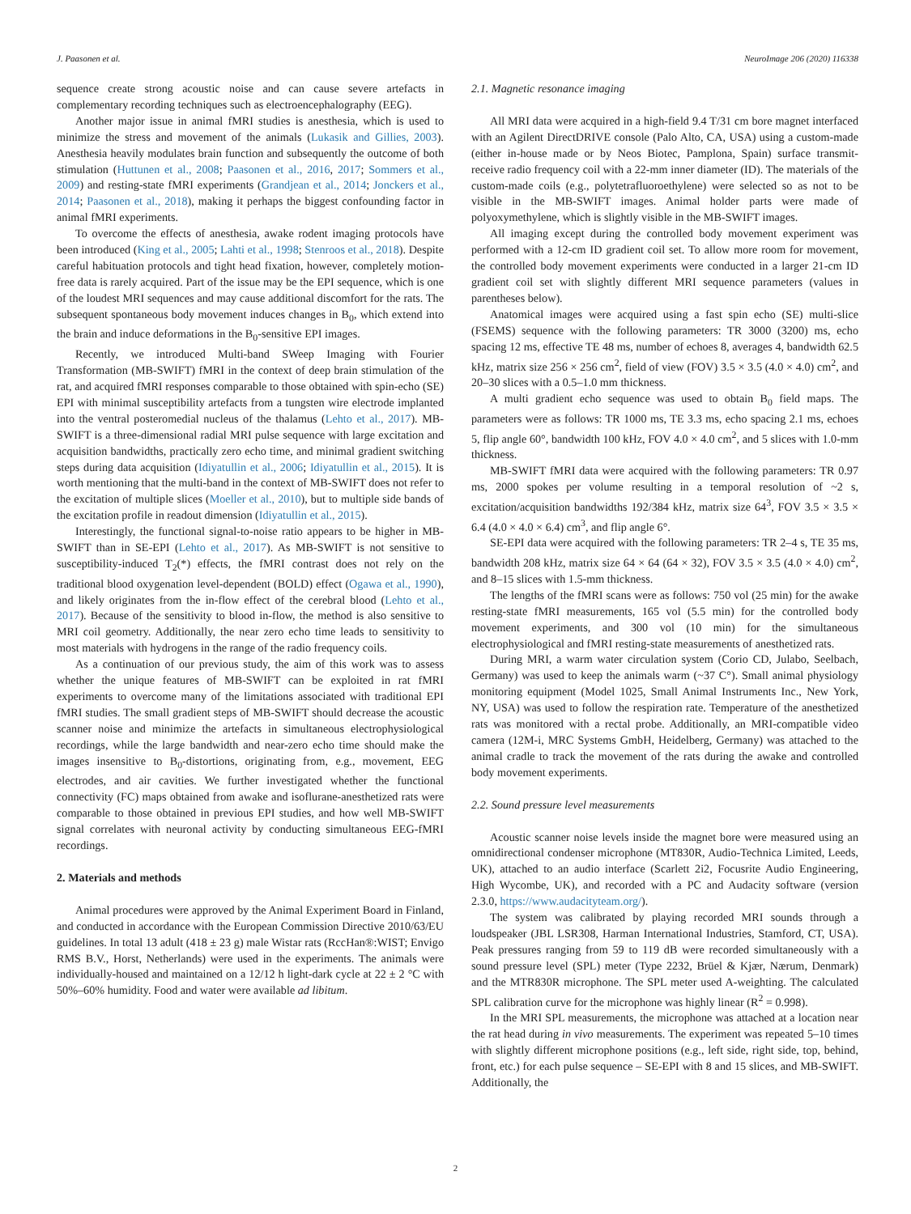J. Paasonen et al. NeuroImage 206 (2020) 116338
sequence create strong acoustic noise and can cause severe artefacts in complementary recording techniques such as electroencephalography (EEG).
Another major issue in animal fMRI studies is anesthesia, which is used to minimize the stress and movement of the animals (Lukasik and Gillies, 2003). Anesthesia heavily modulates brain function and subsequently the outcome of both stimulation (Huttunen et al., 2008; Paasonen et al., 2016, 2017; Sommers et al., 2009) and resting-state fMRI experiments (Grandjean et al., 2014; Jonckers et al., 2014; Paasonen et al., 2018), making it perhaps the biggest confounding factor in animal fMRI experiments.
To overcome the effects of anesthesia, awake rodent imaging protocols have been introduced (King et al., 2005; Lahti et al., 1998; Stenroos et al., 2018). Despite careful habituation protocols and tight head fixation, however, completely motion-free data is rarely acquired. Part of the issue may be the EPI sequence, which is one of the loudest MRI sequences and may cause additional discomfort for the rats. The subsequent spontaneous body movement induces changes in B<sub>0</sub>, which extend into the brain and induce deformations in the B<sub>0</sub>-sensitive EPI images.
Recently, we introduced Multi-band SWeep Imaging with Fourier Transformation (MB-SWIFT) fMRI in the context of deep brain stimulation of the rat, and acquired fMRI responses comparable to those obtained with spin-echo (SE) EPI with minimal susceptibility artefacts from a tungsten wire electrode implanted into the ventral posteromedial nucleus of the thalamus (Lehto et al., 2017). MB-SWIFT is a three-dimensional radial MRI pulse sequence with large excitation and acquisition bandwidths, practically zero echo time, and minimal gradient switching steps during data acquisition (Idiyatullin et al., 2006; Idiyatullin et al., 2015). It is worth mentioning that the multi-band in the context of MB-SWIFT does not refer to the excitation of multiple slices (Moeller et al., 2010), but to multiple side bands of the excitation profile in readout dimension (Idiyatullin et al., 2015).
Interestingly, the functional signal-to-noise ratio appears to be higher in MB-SWIFT than in SE-EPI (Lehto et al., 2017). As MB-SWIFT is not sensitive to susceptibility-induced T<sub>2</sub>(*) effects, the fMRI contrast does not rely on the traditional blood oxygenation level-dependent (BOLD) effect (Ogawa et al., 1990), and likely originates from the in-flow effect of the cerebral blood (Lehto et al., 2017). Because of the sensitivity to blood in-flow, the method is also sensitive to MRI coil geometry. Additionally, the near zero echo time leads to sensitivity to most materials with hydrogens in the range of the radio frequency coils.
As a continuation of our previous study, the aim of this work was to assess whether the unique features of MB-SWIFT can be exploited in rat fMRI experiments to overcome many of the limitations associated with traditional EPI fMRI studies. The small gradient steps of MB-SWIFT should decrease the acoustic scanner noise and minimize the artefacts in simultaneous electrophysiological recordings, while the large bandwidth and near-zero echo time should make the images insensitive to B<sub>0</sub>-distortions, originating from, e.g., movement, EEG electrodes, and air cavities. We further investigated whether the functional connectivity (FC) maps obtained from awake and isoflurane-anesthetized rats were comparable to those obtained in previous EPI studies, and how well MB-SWIFT signal correlates with neuronal activity by conducting simultaneous EEG-fMRI recordings.
2. Materials and methods
Animal procedures were approved by the Animal Experiment Board in Finland, and conducted in accordance with the European Commission Directive 2010/63/EU guidelines. In total 13 adult (418 ± 23 g) male Wistar rats (RccHan®:WIST; Envigo RMS B.V., Horst, Netherlands) were used in the experiments. The animals were individually-housed and maintained on a 12/12 h light-dark cycle at 22 ± 2 °C with 50%–60% humidity. Food and water were available ad libitum.
2.1. Magnetic resonance imaging
All MRI data were acquired in a high-field 9.4 T/31 cm bore magnet interfaced with an Agilent DirectDRIVE console (Palo Alto, CA, USA) using a custom-made (either in-house made or by Neos Biotec, Pamplona, Spain) surface transmit-receive radio frequency coil with a 22-mm inner diameter (ID). The materials of the custom-made coils (e.g., polytetrafluoroethylene) were selected so as not to be visible in the MB-SWIFT images. Animal holder parts were made of polyoxymethylene, which is slightly visible in the MB-SWIFT images.
All imaging except during the controlled body movement experiment was performed with a 12-cm ID gradient coil set. To allow more room for movement, the controlled body movement experiments were conducted in a larger 21-cm ID gradient coil set with slightly different MRI sequence parameters (values in parentheses below).
Anatomical images were acquired using a fast spin echo (SE) multi-slice (FSEMS) sequence with the following parameters: TR 3000 (3200) ms, echo spacing 12 ms, effective TE 48 ms, number of echoes 8, averages 4, bandwidth 62.5 kHz, matrix size 256 × 256 cm<sup>2</sup>, field of view (FOV) 3.5 × 3.5 (4.0 × 4.0) cm<sup>2</sup>, and 20–30 slices with a 0.5–1.0 mm thickness.
A multi gradient echo sequence was used to obtain B<sub>0</sub> field maps. The parameters were as follows: TR 1000 ms, TE 3.3 ms, echo spacing 2.1 ms, echoes 5, flip angle 60°, bandwidth 100 kHz, FOV 4.0 × 4.0 cm<sup>2</sup>, and 5 slices with 1.0-mm thickness.
MB-SWIFT fMRI data were acquired with the following parameters: TR 0.97 ms, 2000 spokes per volume resulting in a temporal resolution of ~2 s, excitation/acquisition bandwidths 192/384 kHz, matrix size 64<sup>3</sup>, FOV 3.5 × 3.5 × 6.4 (4.0 × 4.0 × 6.4) cm<sup>3</sup>, and flip angle 6°.
SE-EPI data were acquired with the following parameters: TR 2–4 s, TE 35 ms, bandwidth 208 kHz, matrix size 64 × 64 (64 × 32), FOV 3.5 × 3.5 (4.0 × 4.0) cm<sup>2</sup>, and 8–15 slices with 1.5-mm thickness.
The lengths of the fMRI scans were as follows: 750 vol (25 min) for the awake resting-state fMRI measurements, 165 vol (5.5 min) for the controlled body movement experiments, and 300 vol (10 min) for the simultaneous electrophysiological and fMRI resting-state measurements of anesthetized rats.
During MRI, a warm water circulation system (Corio CD, Julabo, Seelbach, Germany) was used to keep the animals warm (~37 C°). Small animal physiology monitoring equipment (Model 1025, Small Animal Instruments Inc., New York, NY, USA) was used to follow the respiration rate. Temperature of the anesthetized rats was monitored with a rectal probe. Additionally, an MRI-compatible video camera (12M-i, MRC Systems GmbH, Heidelberg, Germany) was attached to the animal cradle to track the movement of the rats during the awake and controlled body movement experiments.
2.2. Sound pressure level measurements
Acoustic scanner noise levels inside the magnet bore were measured using an omnidirectional condenser microphone (MT830R, Audio-Technica Limited, Leeds, UK), attached to an audio interface (Scarlett 2i2, Focusrite Audio Engineering, High Wycombe, UK), and recorded with a PC and Audacity software (version 2.3.0, https://www.audacityteam.org/).
The system was calibrated by playing recorded MRI sounds through a loudspeaker (JBL LSR308, Harman International Industries, Stamford, CT, USA). Peak pressures ranging from 59 to 119 dB were recorded simultaneously with a sound pressure level (SPL) meter (Type 2232, Brüel & Kjær, Nærum, Denmark) and the MTR830R microphone. The SPL meter used A-weighting. The calculated SPL calibration curve for the microphone was highly linear (R<sup>2</sup> = 0.998).
In the MRI SPL measurements, the microphone was attached at a location near the rat head during in vivo measurements. The experiment was repeated 5–10 times with slightly different microphone positions (e.g., left side, right side, top, behind, front, etc.) for each pulse sequence – SE-EPI with 8 and 15 slices, and MB-SWIFT. Additionally, the
2